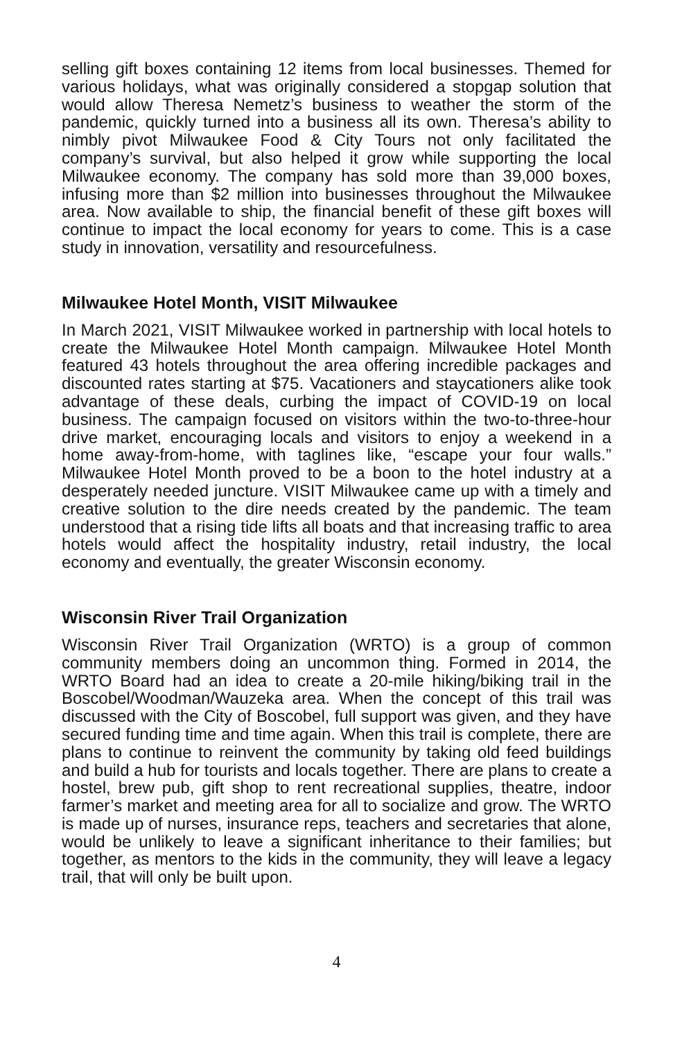selling gift boxes containing 12 items from local businesses. Themed for various holidays, what was originally considered a stopgap solution that would allow Theresa Nemetz’s business to weather the storm of the pandemic, quickly turned into a business all its own. Theresa’s ability to nimbly pivot Milwaukee Food & City Tours not only facilitated the company’s survival, but also helped it grow while supporting the local Milwaukee economy. The company has sold more than 39,000 boxes, infusing more than $2 million into businesses throughout the Milwaukee area. Now available to ship, the financial benefit of these gift boxes will continue to impact the local economy for years to come. This is a case study in innovation, versatility and resourcefulness.
Milwaukee Hotel Month, VISIT Milwaukee
In March 2021, VISIT Milwaukee worked in partnership with local hotels to create the Milwaukee Hotel Month campaign. Milwaukee Hotel Month featured 43 hotels throughout the area offering incredible packages and discounted rates starting at $75. Vacationers and staycationers alike took advantage of these deals, curbing the impact of COVID-19 on local business. The campaign focused on visitors within the two-to-three-hour drive market, encouraging locals and visitors to enjoy a weekend in a home away-from-home, with taglines like, “escape your four walls.” Milwaukee Hotel Month proved to be a boon to the hotel industry at a desperately needed juncture. VISIT Milwaukee came up with a timely and creative solution to the dire needs created by the pandemic. The team understood that a rising tide lifts all boats and that increasing traffic to area hotels would affect the hospitality industry, retail industry, the local economy and eventually, the greater Wisconsin economy.
Wisconsin River Trail Organization
Wisconsin River Trail Organization (WRTO) is a group of common community members doing an uncommon thing. Formed in 2014, the WRTO Board had an idea to create a 20-mile hiking/biking trail in the Boscobel/Woodman/Wauzeka area. When the concept of this trail was discussed with the City of Boscobel, full support was given, and they have secured funding time and time again. When this trail is complete, there are plans to continue to reinvent the community by taking old feed buildings and build a hub for tourists and locals together. There are plans to create a hostel, brew pub, gift shop to rent recreational supplies, theatre, indoor farmer’s market and meeting area for all to socialize and grow. The WRTO is made up of nurses, insurance reps, teachers and secretaries that alone, would be unlikely to leave a significant inheritance to their families; but together, as mentors to the kids in the community, they will leave a legacy trail, that will only be built upon.
4